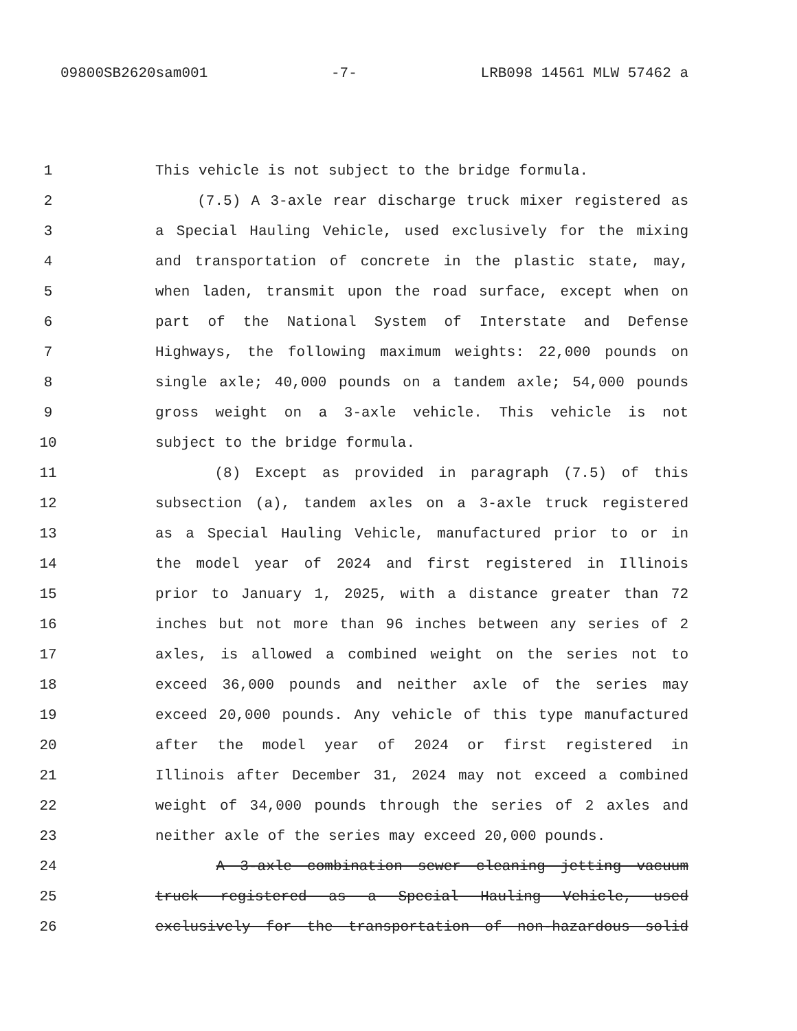09800SB2620sam001 -7- LRB098 14561 MLW 57462 a
1 This vehicle is not subject to the bridge formula.
2 (7.5) A 3-axle rear discharge truck mixer registered as
3 a Special Hauling Vehicle, used exclusively for the mixing
4 and transportation of concrete in the plastic state, may,
5 when laden, transmit upon the road surface, except when on
6 part of the National System of Interstate and Defense
7 Highways, the following maximum weights: 22,000 pounds on
8 single axle; 40,000 pounds on a tandem axle; 54,000 pounds
9 gross weight on a 3-axle vehicle. This vehicle is not
10 subject to the bridge formula.
11 (8) Except as provided in paragraph (7.5) of this
12 subsection (a), tandem axles on a 3-axle truck registered
13 as a Special Hauling Vehicle, manufactured prior to or in
14 the model year of 2024 and first registered in Illinois
15 prior to January 1, 2025, with a distance greater than 72
16 inches but not more than 96 inches between any series of 2
17 axles, is allowed a combined weight on the series not to
18 exceed 36,000 pounds and neither axle of the series may
19 exceed 20,000 pounds. Any vehicle of this type manufactured
20 after the model year of 2024 or first registered in
21 Illinois after December 31, 2024 may not exceed a combined
22 weight of 34,000 pounds through the series of 2 axles and
23 neither axle of the series may exceed 20,000 pounds.
24 A 3-axle combination sewer cleaning jetting vacuum
25 truck registered as a Special Hauling Vehicle, used
26 exclusively for the transportation of non-hazardous solid